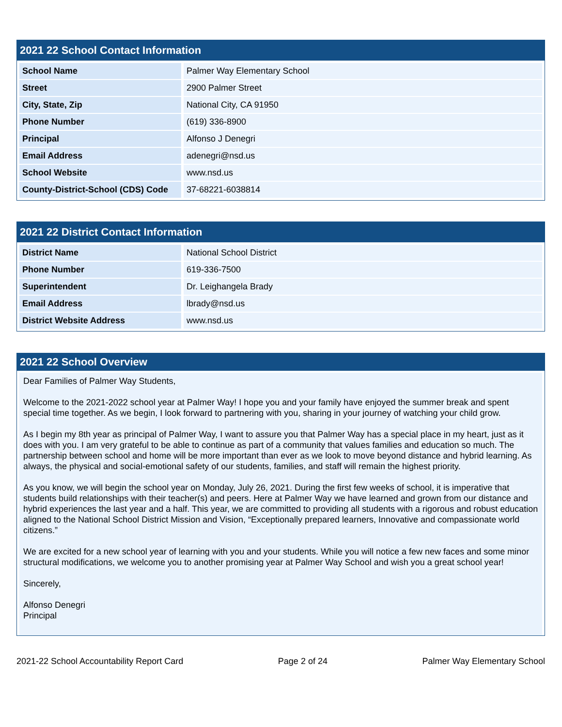2021 22 School Contact Information
| School Name | Palmer Way Elementary School |
| Street | 2900 Palmer Street |
| City, State, Zip | National City, CA 91950 |
| Phone Number | (619) 336-8900 |
| Principal | Alfonso J Denegri |
| Email Address | adenegri@nsd.us |
| School Website | www.nsd.us |
| County-District-School (CDS) Code | 37-68221-6038814 |
2021 22 District Contact Information
| District Name | National School District |
| Phone Number | 619-336-7500 |
| Superintendent | Dr. Leighangela Brady |
| Email Address | lbrady@nsd.us |
| District Website Address | www.nsd.us |
2021 22 School Overview
Dear Families of Palmer Way Students,
Welcome to the 2021-2022 school year at Palmer Way! I hope you and your family have enjoyed the summer break and spent special time together. As we begin, I look forward to partnering with you, sharing in your journey of watching your child grow.
As I begin my 8th year as principal of Palmer Way, I want to assure you that Palmer Way has a special place in my heart, just as it does with you. I am very grateful to be able to continue as part of a community that values families and education so much. The partnership between school and home will be more important than ever as we look to move beyond distance and hybrid learning. As always, the physical and social-emotional safety of our students, families, and staff will remain the highest priority.
As you know, we will begin the school year on Monday, July 26, 2021. During the first few weeks of school, it is imperative that students build relationships with their teacher(s) and peers. Here at Palmer Way we have learned and grown from our distance and hybrid experiences the last year and a half. This year, we are committed to providing all students with a rigorous and robust education aligned to the National School District Mission and Vision, “Exceptionally prepared learners, Innovative and compassionate world citizens.”
We are excited for a new school year of learning with you and your students. While you will notice a few new faces and some minor structural modifications, we welcome you to another promising year at Palmer Way School and wish you a great school year!
Sincerely,
Alfonso Denegri
Principal
2021-22 School Accountability Report Card Page 2 of 24 Palmer Way Elementary School